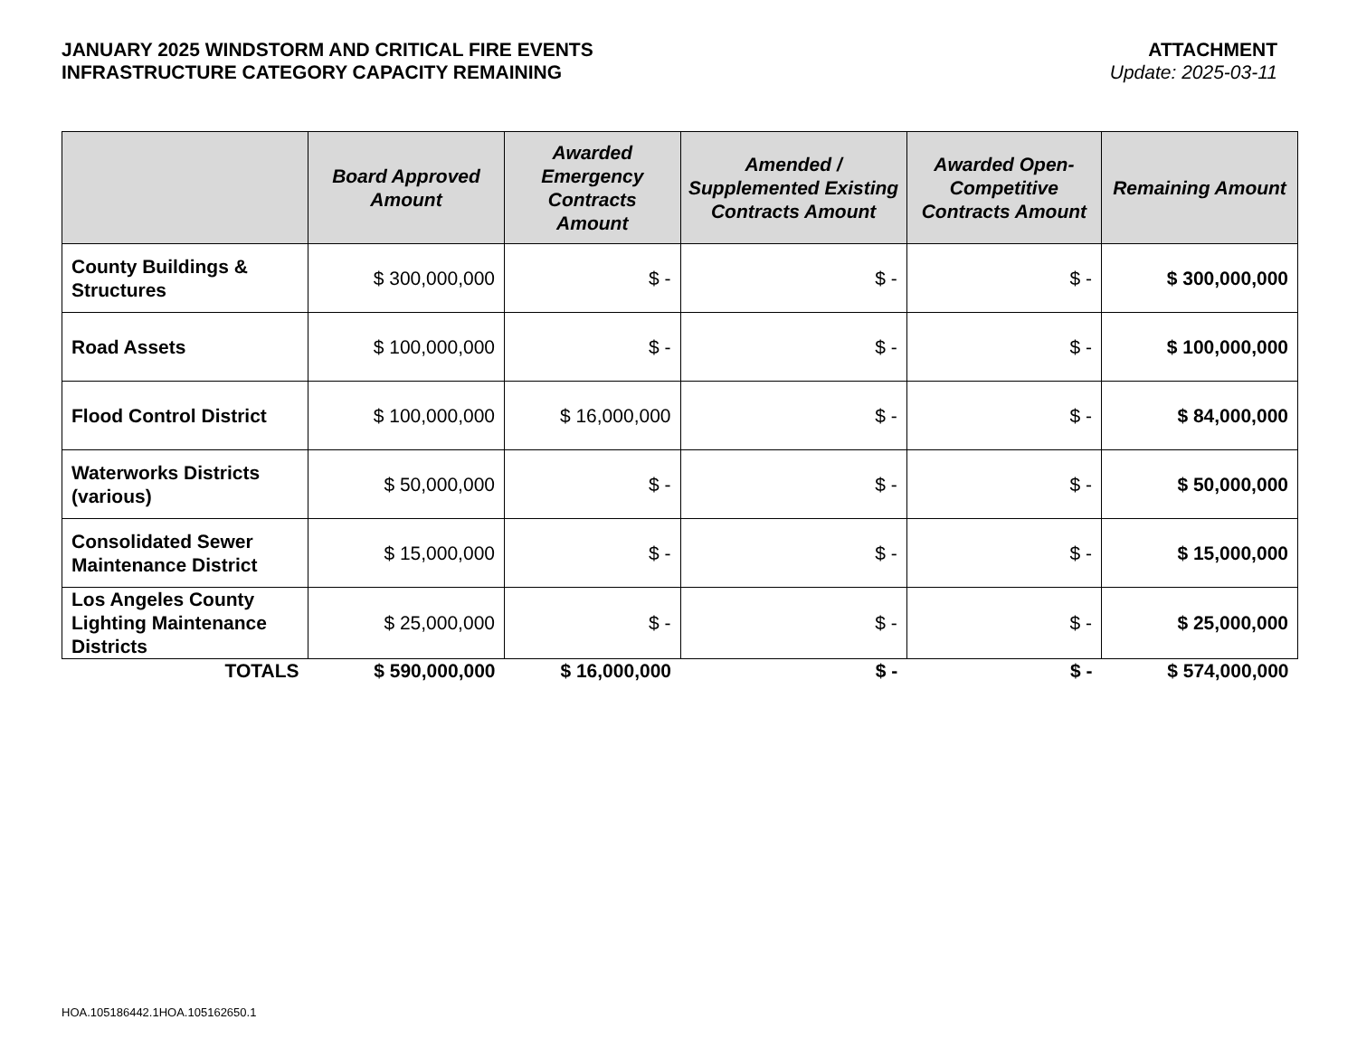JANUARY 2025 WINDSTORM AND CRITICAL FIRE EVENTS
INFRASTRUCTURE CATEGORY CAPACITY REMAINING
ATTACHMENT
Update: 2025-03-11
| | Board Approved Amount | Awarded Emergency Contracts Amount | Amended / Supplemented Existing Contracts Amount | Awarded Open-Competitive Contracts Amount | Remaining Amount |
| --- | --- | --- | --- | --- | --- |
| County Buildings & Structures | $ 300,000,000 | $ - | $ - | $ - | $ 300,000,000 |
| Road Assets | $ 100,000,000 | $ - | $ - | $ - | $ 100,000,000 |
| Flood Control District | $ 100,000,000 | $ 16,000,000 | $ - | $ - | $ 84,000,000 |
| Waterworks Districts (various) | $ 50,000,000 | $ - | $ - | $ - | $ 50,000,000 |
| Consolidated Sewer Maintenance District | $ 15,000,000 | $ - | $ - | $ - | $ 15,000,000 |
| Los Angeles County Lighting Maintenance Districts | $ 25,000,000 | $ - | $ - | $ - | $ 25,000,000 |
| TOTALS | $ 590,000,000 | $ 16,000,000 | $ - | $ - | $ 574,000,000 |
HOA.105186442.1HOA.105162650.1